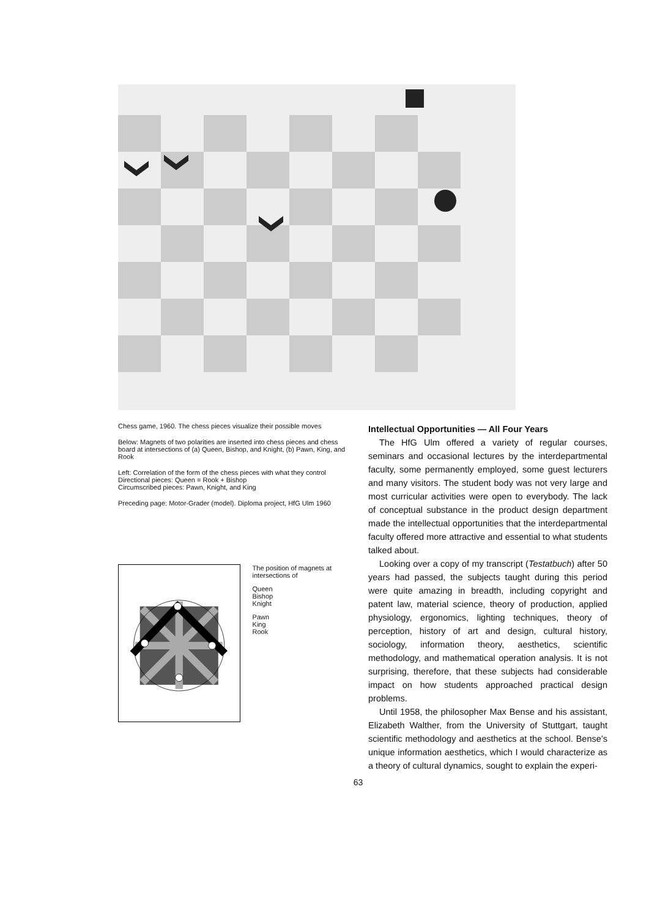Chess game, 1960. The chess pieces visualize their possible moves
Below: Magnets of two polarities are inserted into chess pieces and chess board at intersections of (a) Queen, Bishop, and Knight, (b) Pawn, King, and Rook
Left: Correlation of the form of the chess pieces with what they control
Directional pieces: Queen = Rook + Bishop
Circumscribed pieces: Pawn, Knight, and King
Preceding page: Motor-Grader (model). Diploma project, HfG Ulm 1960
The position of magnets at intersections of
Queen
Bishop
Knight
Pawn
King
Rook
Intellectual Opportunities — All Four Years
The HfG Ulm offered a variety of regular courses, seminars and occasional lectures by the interdepartmental faculty, some permanently employed, some guest lecturers and many visitors. The student body was not very large and most curricular activities were open to everybody. The lack of conceptual substance in the product design department made the intellectual opportunities that the interdepartmental faculty offered more attractive and essential to what students talked about.
Looking over a copy of my transcript (Testatbuch) after 50 years had passed, the subjects taught during this period were quite amazing in breadth, including copyright and patent law, material science, theory of production, applied physiology, ergonomics, lighting techniques, theory of perception, history of art and design, cultural history, sociology, information theory, aesthetics, scientific methodology, and mathematical operation analysis. It is not surprising, therefore, that these subjects had considerable impact on how students approached practical design problems.
Until 1958, the philosopher Max Bense and his assistant, Elizabeth Walther, from the University of Stuttgart, taught scientific methodology and aesthetics at the school. Bense’s unique information aesthetics, which I would characterize as a theory of cultural dynamics, sought to explain the experi-
63